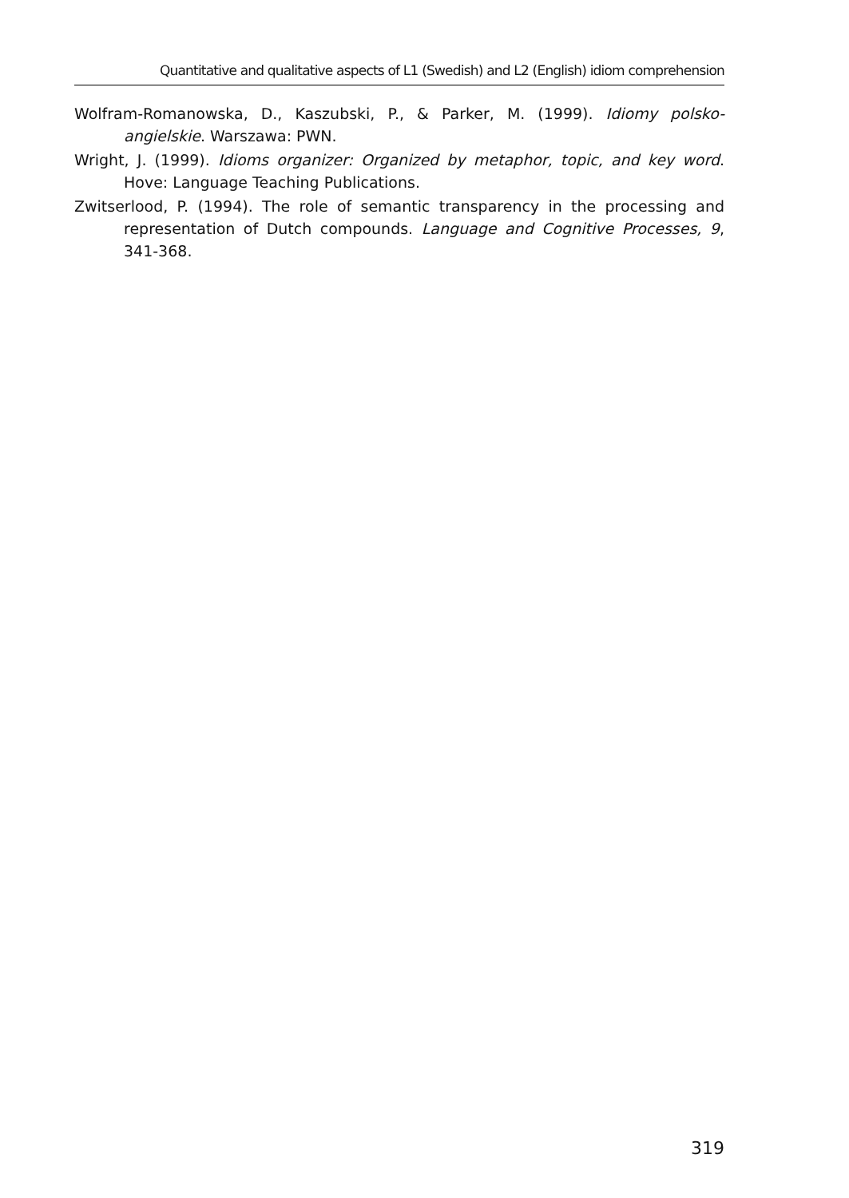Quantitative and qualitative aspects of L1 (Swedish) and L2 (English) idiom comprehension
Wolfram-Romanowska, D., Kaszubski, P., & Parker, M. (1999). Idiomy polsko-angielskie. Warszawa: PWN.
Wright, J. (1999). Idioms organizer: Organized by metaphor, topic, and key word. Hove: Language Teaching Publications.
Zwitserlood, P. (1994). The role of semantic transparency in the processing and representation of Dutch compounds. Language and Cognitive Processes, 9, 341-368.
319